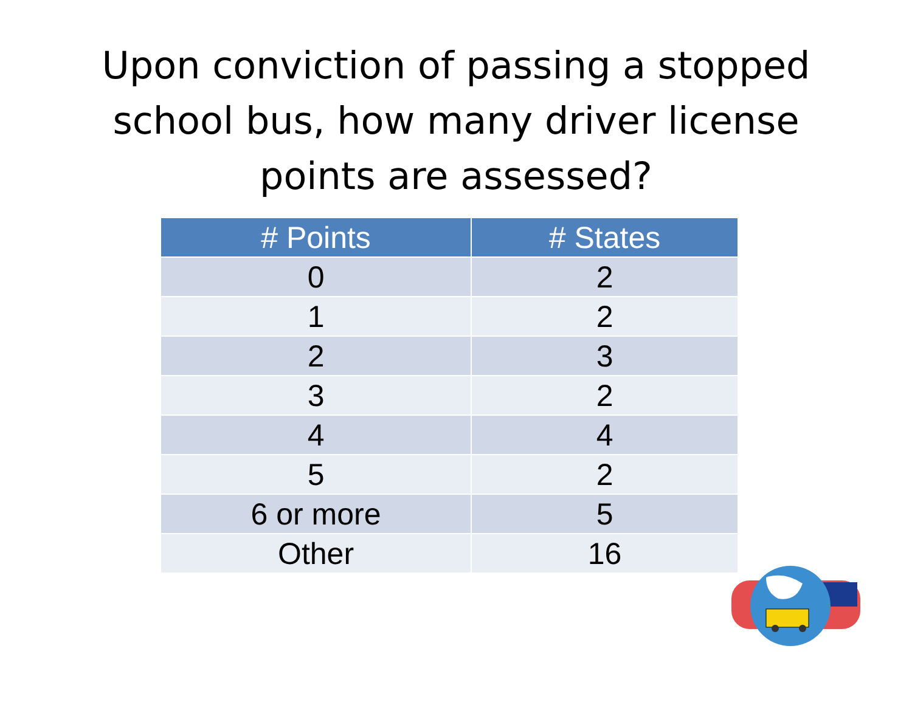Upon conviction of passing a stopped
school bus, how many driver license
points are assessed?
| # Points | # States |
| --- | --- |
| 0 | 2 |
| 1 | 2 |
| 2 | 3 |
| 3 | 2 |
| 4 | 4 |
| 5 | 2 |
| 6 or more | 5 |
| Other | 16 |